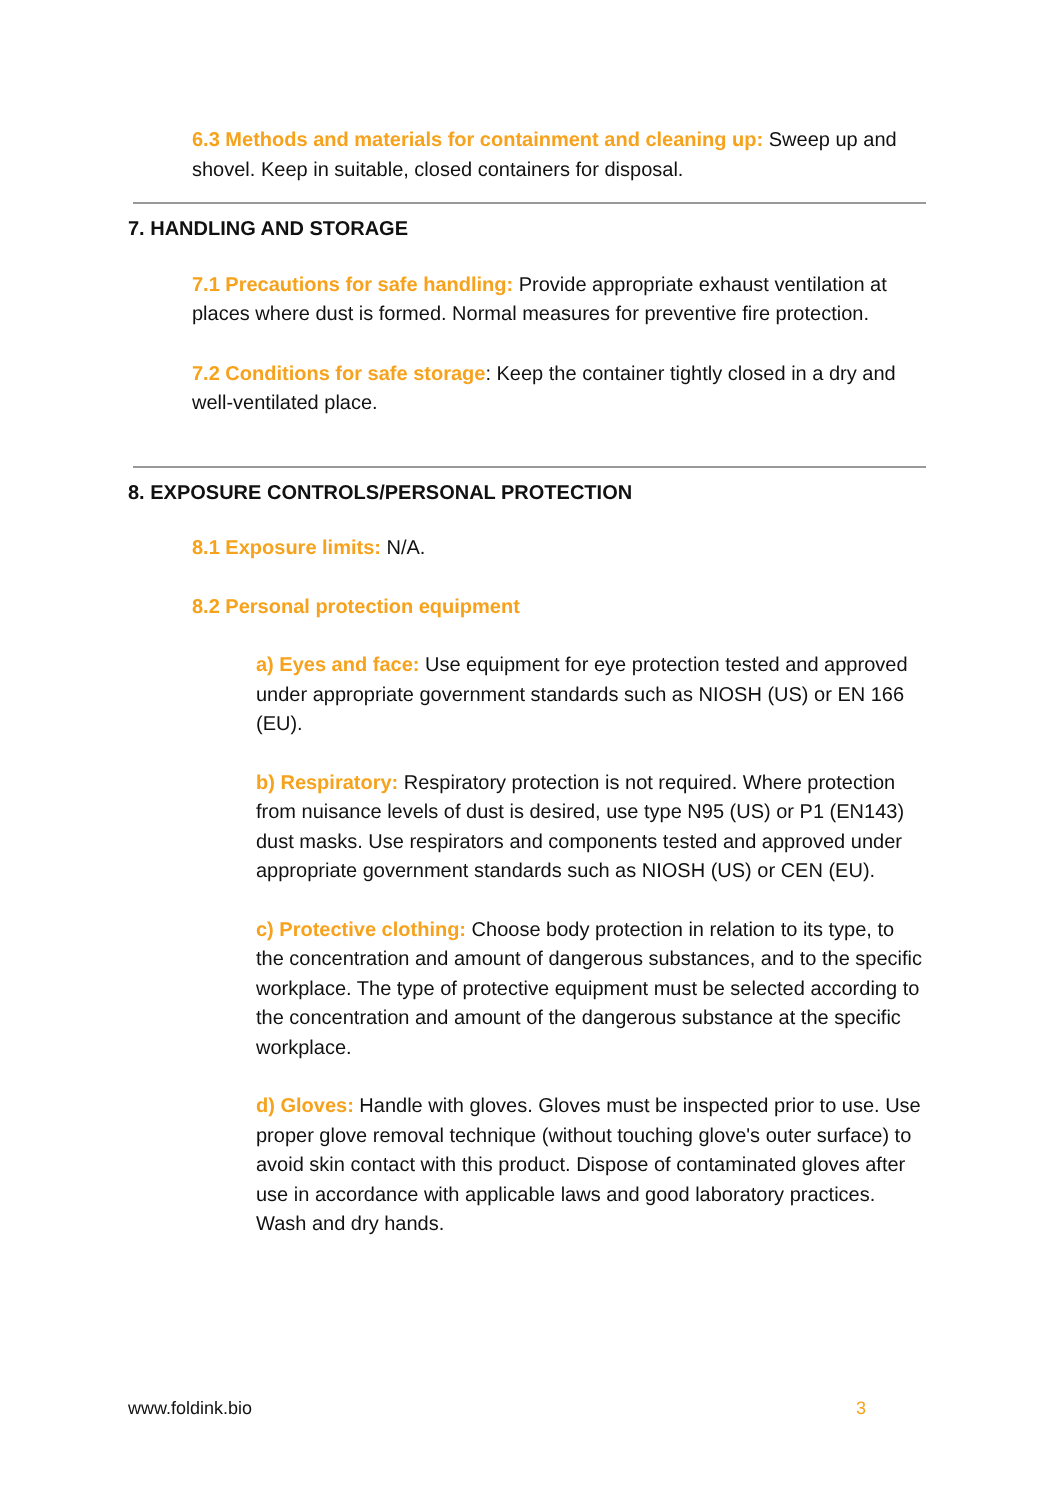6.3 Methods and materials for containment and cleaning up: Sweep up and shovel. Keep in suitable, closed containers for disposal.
7. HANDLING AND STORAGE
7.1 Precautions for safe handling: Provide appropriate exhaust ventilation at places where dust is formed. Normal measures for preventive fire protection.
7.2 Conditions for safe storage: Keep the container tightly closed in a dry and well-ventilated place.
8. EXPOSURE CONTROLS/PERSONAL PROTECTION
8.1 Exposure limits: N/A.
8.2 Personal protection equipment
a) Eyes and face: Use equipment for eye protection tested and approved under appropriate government standards such as NIOSH (US) or EN 166 (EU).
b) Respiratory: Respiratory protection is not required. Where protection from nuisance levels of dust is desired, use type N95 (US) or P1 (EN143) dust masks. Use respirators and components tested and approved under appropriate government standards such as NIOSH (US) or CEN (EU).
c) Protective clothing: Choose body protection in relation to its type, to the concentration and amount of dangerous substances, and to the specific workplace. The type of protective equipment must be selected according to the concentration and amount of the dangerous substance at the specific workplace.
d) Gloves: Handle with gloves. Gloves must be inspected prior to use. Use proper glove removal technique (without touching glove's outer surface) to avoid skin contact with this product. Dispose of contaminated gloves after use in accordance with applicable laws and good laboratory practices. Wash and dry hands.
www.foldink.bio 3